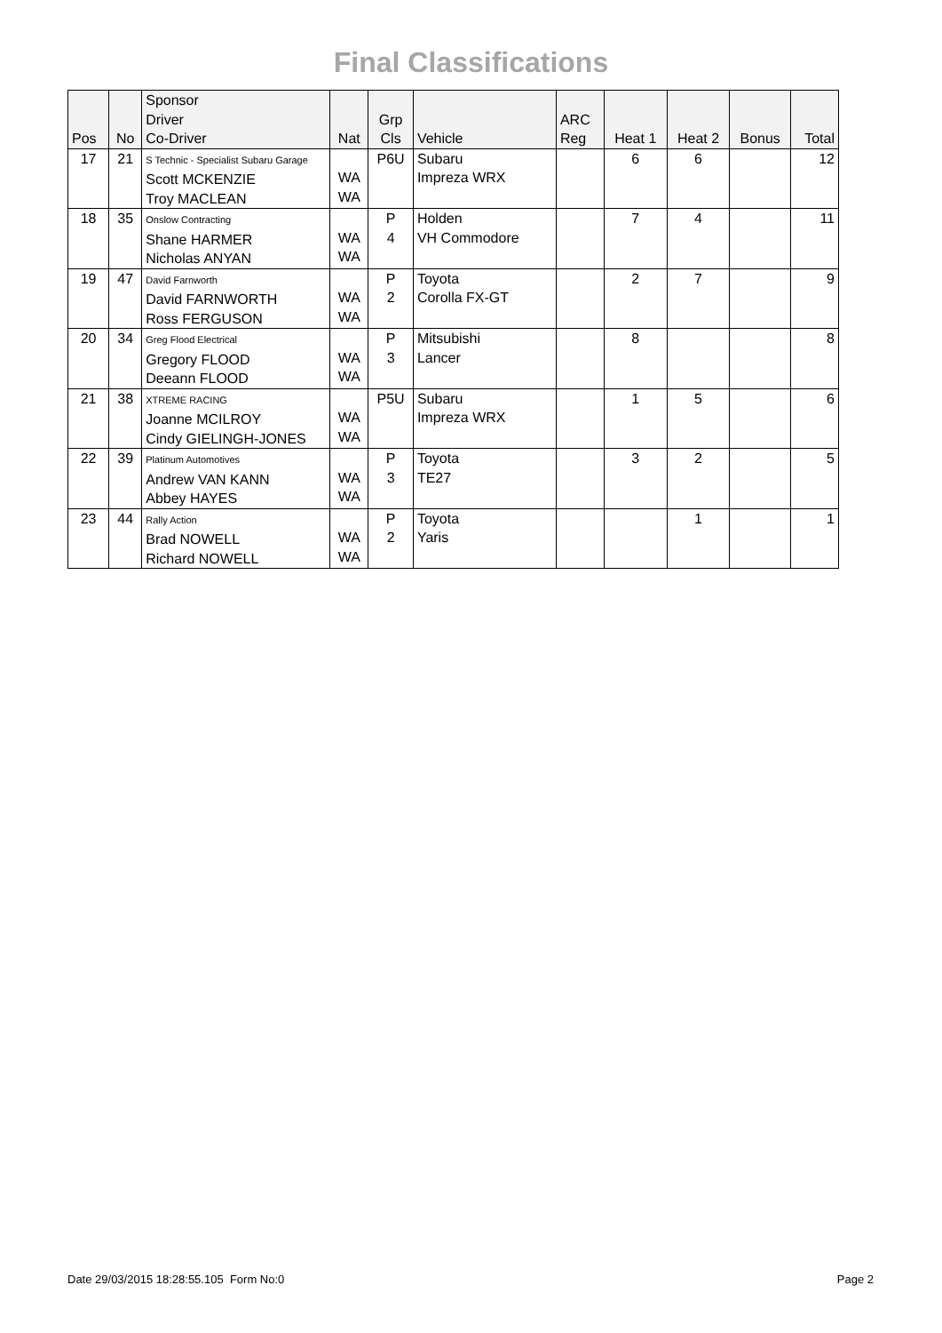Final Classifications
| Pos | No | Sponsor Driver Co-Driver | Nat | Grp Cls | Vehicle | ARC Reg | Heat 1 | Heat 2 | Bonus | Total |
| --- | --- | --- | --- | --- | --- | --- | --- | --- | --- | --- |
| 17 | 21 | S Technic - Specialist Subaru Garage Scott MCKENZIE Troy MACLEAN | WA WA | P6U | Subaru Impreza WRX | | 6 | 6 | | 12 |
| 18 | 35 | Onslow Contracting Shane HARMER Nicholas ANYAN | WA WA | P 4 | Holden VH Commodore | | 7 | 4 | | 11 |
| 19 | 47 | David Farnworth David FARNWORTH Ross FERGUSON | WA WA | P 2 | Toyota Corolla FX-GT | | 2 | 7 | | 9 |
| 20 | 34 | Greg Flood Electrical Gregory FLOOD Deeann FLOOD | WA WA | P 3 | Mitsubishi Lancer | | 8 | | | 8 |
| 21 | 38 | XTREME RACING Joanne MCILROY Cindy GIELINGH-JONES | WA WA | P5U | Subaru Impreza WRX | | 1 | 5 | | 6 |
| 22 | 39 | Platinum Automotives Andrew VAN KANN Abbey HAYES | WA WA | P 3 | Toyota TE27 | | 3 | 2 | | 5 |
| 23 | 44 | Rally Action Brad NOWELL Richard NOWELL | WA WA | P 2 | Toyota Yaris | | | 1 | | 1 |
Date 29/03/2015 18:28:55.105 Form No:0
Page 2